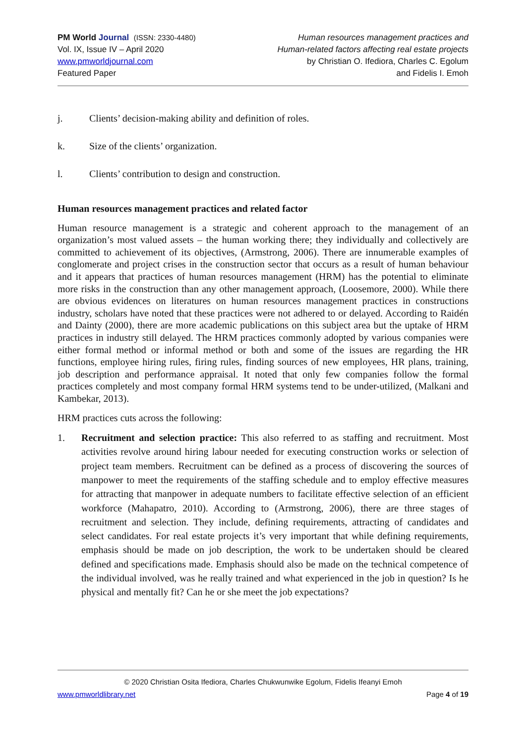PM World Journal (ISSN: 2330-4480)
Vol. IX, Issue IV – April 2020
www.pmworldjournal.com
Featured Paper
Human resources management practices and
Human-related factors affecting real estate projects
by Christian O. Ifediora, Charles C. Egolum
and Fidelis I. Emoh
j. Clients’ decision-making ability and definition of roles.
k. Size of the clients’ organization.
l. Clients’ contribution to design and construction.
Human resources management practices and related factor
Human resource management is a strategic and coherent approach to the management of an organization’s most valued assets – the human working there; they individually and collectively are committed to achievement of its objectives, (Armstrong, 2006). There are innumerable examples of conglomerate and project crises in the construction sector that occurs as a result of human behaviour and it appears that practices of human resources management (HRM) has the potential to eliminate more risks in the construction than any other management approach, (Loosemore, 2000). While there are obvious evidences on literatures on human resources management practices in constructions industry, scholars have noted that these practices were not adhered to or delayed. According to Raidén and Dainty (2000), there are more academic publications on this subject area but the uptake of HRM practices in industry still delayed. The HRM practices commonly adopted by various companies were either formal method or informal method or both and some of the issues are regarding the HR functions, employee hiring rules, firing rules, finding sources of new employees, HR plans, training, job description and performance appraisal. It noted that only few companies follow the formal practices completely and most company formal HRM systems tend to be under-utilized, (Malkani and Kambekar, 2013).
HRM practices cuts across the following:
1. Recruitment and selection practice: This also referred to as staffing and recruitment. Most activities revolve around hiring labour needed for executing construction works or selection of project team members. Recruitment can be defined as a process of discovering the sources of manpower to meet the requirements of the staffing schedule and to employ effective measures for attracting that manpower in adequate numbers to facilitate effective selection of an efficient workforce (Mahapatro, 2010). According to (Armstrong, 2006), there are three stages of recruitment and selection. They include, defining requirements, attracting of candidates and select candidates. For real estate projects it’s very important that while defining requirements, emphasis should be made on job description, the work to be undertaken should be cleared defined and specifications made. Emphasis should also be made on the technical competence of the individual involved, was he really trained and what experienced in the job in question? Is he physical and mentally fit? Can he or she meet the job expectations?
© 2020 Christian Osita Ifediora, Charles Chukwunwike Egolum, Fidelis Ifeanyi Emoh
www.pmworldlibrary.net Page 4 of 19